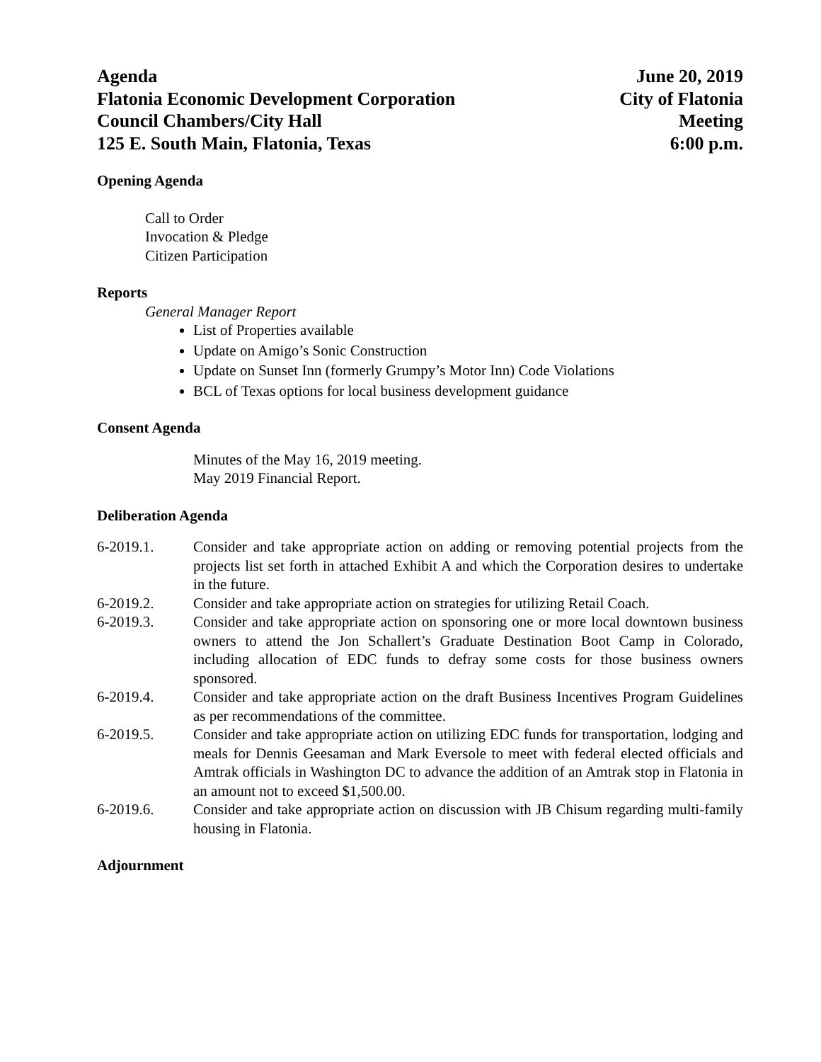Agenda
Flatonia Economic Development Corporation
Council Chambers/City Hall
125 E. South Main, Flatonia, Texas
June 20, 2019
City of Flatonia
Meeting
6:00 p.m.
Opening Agenda
Call to Order
Invocation & Pledge
Citizen Participation
Reports
General Manager Report
List of Properties available
Update on Amigo’s Sonic Construction
Update on Sunset Inn (formerly Grumpy’s Motor Inn) Code Violations
BCL of Texas options for local business development guidance
Consent Agenda
Minutes of the May 16, 2019 meeting.
May 2019 Financial Report.
Deliberation Agenda
6-2019.1. Consider and take appropriate action on adding or removing potential projects from the projects list set forth in attached Exhibit A and which the Corporation desires to undertake in the future.
6-2019.2. Consider and take appropriate action on strategies for utilizing Retail Coach.
6-2019.3. Consider and take appropriate action on sponsoring one or more local downtown business owners to attend the Jon Schallert’s Graduate Destination Boot Camp in Colorado, including allocation of EDC funds to defray some costs for those business owners sponsored.
6-2019.4. Consider and take appropriate action on the draft Business Incentives Program Guidelines as per recommendations of the committee.
6-2019.5. Consider and take appropriate action on utilizing EDC funds for transportation, lodging and meals for Dennis Geesaman and Mark Eversole to meet with federal elected officials and Amtrak officials in Washington DC to advance the addition of an Amtrak stop in Flatonia in an amount not to exceed $1,500.00.
6-2019.6. Consider and take appropriate action on discussion with JB Chisum regarding multi-family housing in Flatonia.
Adjournment